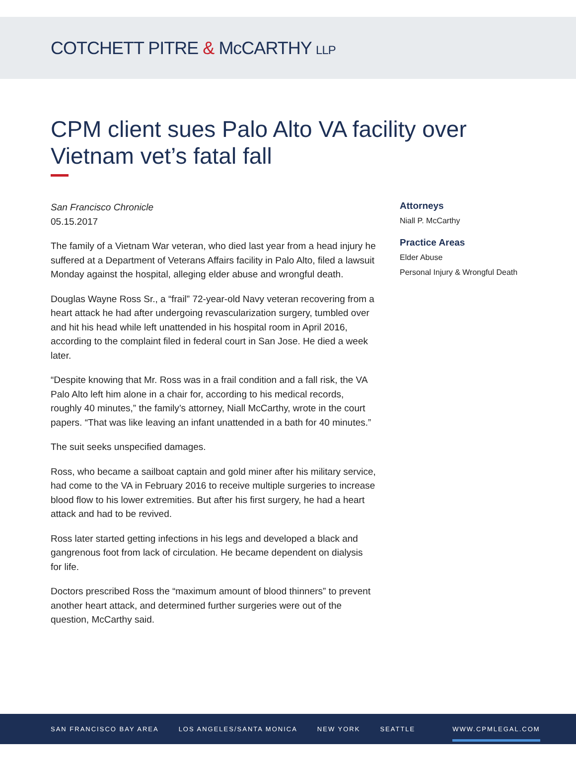COTCHETT PITRE & McCARTHY LLP
CPM client sues Palo Alto VA facility over Vietnam vet’s fatal fall
San Francisco Chronicle
05.15.2017
The family of a Vietnam War veteran, who died last year from a head injury he suffered at a Department of Veterans Affairs facility in Palo Alto, filed a lawsuit Monday against the hospital, alleging elder abuse and wrongful death.
Douglas Wayne Ross Sr., a “frail” 72-year-old Navy veteran recovering from a heart attack he had after undergoing revascularization surgery, tumbled over and hit his head while left unattended in his hospital room in April 2016, according to the complaint filed in federal court in San Jose. He died a week later.
“Despite knowing that Mr. Ross was in a frail condition and a fall risk, the VA Palo Alto left him alone in a chair for, according to his medical records, roughly 40 minutes,” the family’s attorney, Niall McCarthy, wrote in the court papers. “That was like leaving an infant unattended in a bath for 40 minutes.”
The suit seeks unspecified damages.
Ross, who became a sailboat captain and gold miner after his military service, had come to the VA in February 2016 to receive multiple surgeries to increase blood flow to his lower extremities. But after his first surgery, he had a heart attack and had to be revived.
Ross later started getting infections in his legs and developed a black and gangrenous foot from lack of circulation. He became dependent on dialysis for life.
Doctors prescribed Ross the “maximum amount of blood thinners” to prevent another heart attack, and determined further surgeries were out of the question, McCarthy said.
Attorneys
Niall P. McCarthy
Practice Areas
Elder Abuse
Personal Injury & Wrongful Death
SAN FRANCISCO BAY AREA LOS ANGELES/SANTA MONICA NEW YORK SEATTLE WWW.CPMLEGAL.COM